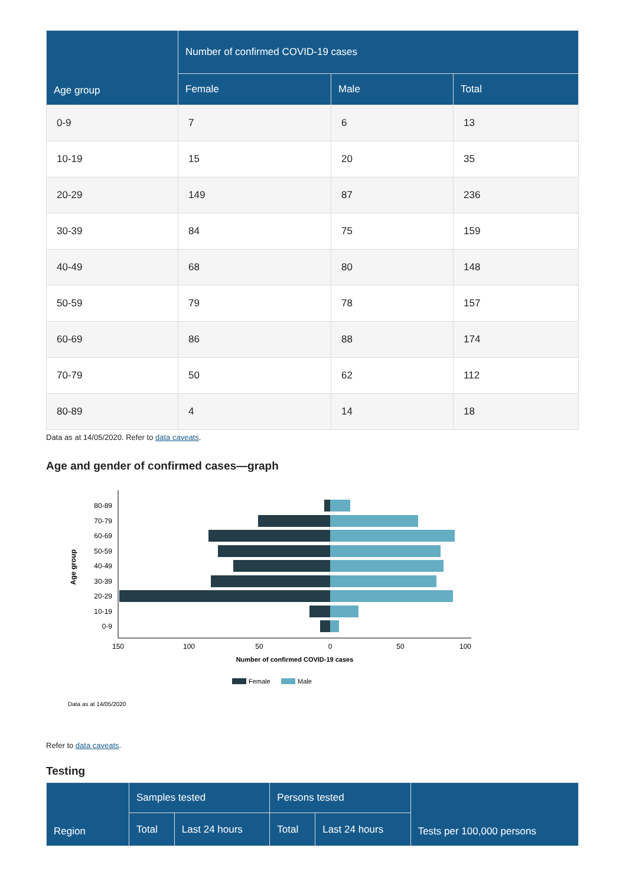| Age group | Number of confirmed COVID-19 cases | | |
| --- | --- | --- | --- |
| | Female | Male | Total |
| 0-9 | 7 | 6 | 13 |
| 10-19 | 15 | 20 | 35 |
| 20-29 | 149 | 87 | 236 |
| 30-39 | 84 | 75 | 159 |
| 40-49 | 68 | 80 | 148 |
| 50-59 | 79 | 78 | 157 |
| 60-69 | 86 | 88 | 174 |
| 70-79 | 50 | 62 | 112 |
| 80-89 | 4 | 14 | 18 |
Data as at 14/05/2020. Refer to data caveats.
Age and gender of confirmed cases—graph
Age group
80-89
70-79
60-69
50-59
40-49
30-39
20-29
10-19
0-9
150
100
50
0
50
100
Number of confirmed COVID-19 cases
Female
Male
Data as at 14/05/2020
Refer to data caveats.
Testing
| Region | Samples tested | | Persons tested | | Tests per 100,000 persons |
| --- | --- | --- | --- | --- | --- |
| | Total | Last 24 hours | Total | Last 24 hours | |